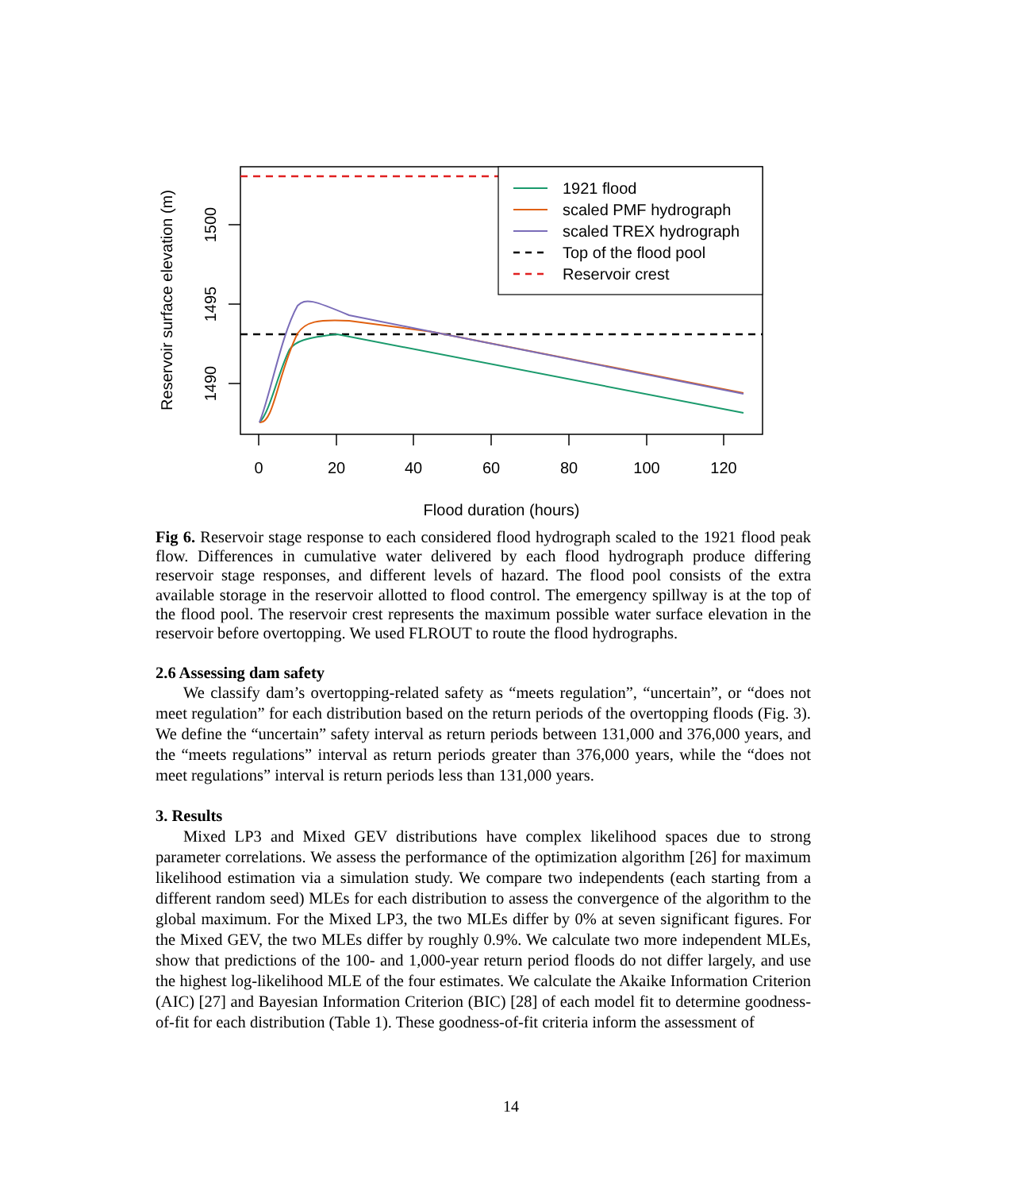1921 flood
scaled PMF hydrograph
scaled TREX hydrograph
Top of the flood pool
Reservoir crest
1500
1495
1490
Reservoir surface elevation (m)
0
20
40
60
80
100
120
Flood duration (hours)
Fig 6. Reservoir stage response to each considered flood hydrograph scaled to the 1921 flood peak flow. Differences in cumulative water delivered by each flood hydrograph produce differing reservoir stage responses, and different levels of hazard. The flood pool consists of the extra available storage in the reservoir allotted to flood control. The emergency spillway is at the top of the flood pool. The reservoir crest represents the maximum possible water surface elevation in the reservoir before overtopping. We used FLROUT to route the flood hydrographs.
2.6 Assessing dam safety
We classify dam’s overtopping-related safety as “meets regulation”, “uncertain”, or “does not meet regulation” for each distribution based on the return periods of the overtopping floods (Fig. 3). We define the “uncertain” safety interval as return periods between 131,000 and 376,000 years, and the “meets regulations” interval as return periods greater than 376,000 years, while the “does not meet regulations” interval is return periods less than 131,000 years.
3. Results
Mixed LP3 and Mixed GEV distributions have complex likelihood spaces due to strong parameter correlations. We assess the performance of the optimization algorithm [26] for maximum likelihood estimation via a simulation study. We compare two independents (each starting from a different random seed) MLEs for each distribution to assess the convergence of the algorithm to the global maximum. For the Mixed LP3, the two MLEs differ by 0% at seven significant figures. For the Mixed GEV, the two MLEs differ by roughly 0.9%. We calculate two more independent MLEs, show that predictions of the 100- and 1,000-year return period floods do not differ largely, and use the highest log-likelihood MLE of the four estimates. We calculate the Akaike Information Criterion (AIC) [27] and Bayesian Information Criterion (BIC) [28] of each model fit to determine goodness-of-fit for each distribution (Table 1). These goodness-of-fit criteria inform the assessment of
14